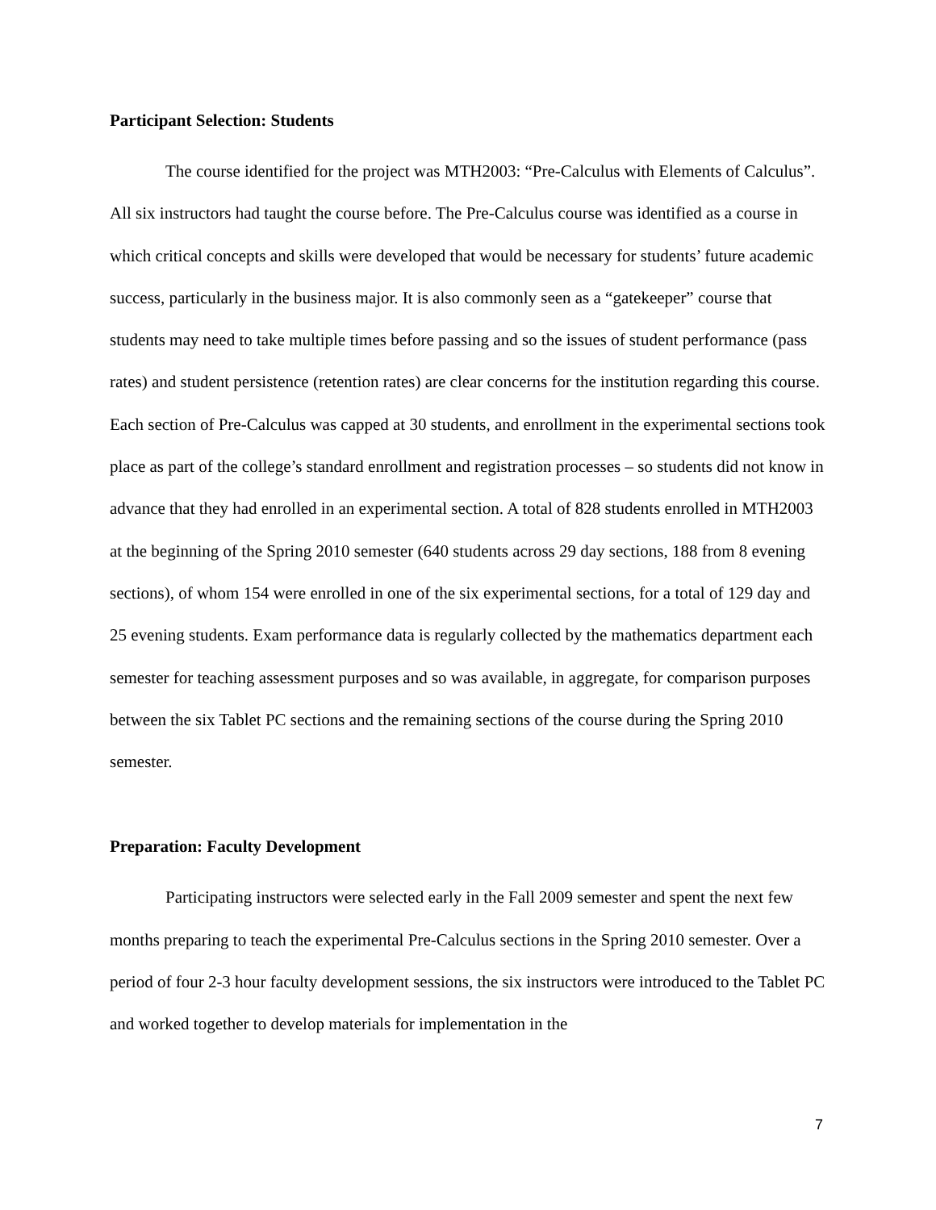Participant Selection: Students
The course identified for the project was MTH2003: “Pre-Calculus with Elements of Calculus”. All six instructors had taught the course before. The Pre-Calculus course was identified as a course in which critical concepts and skills were developed that would be necessary for students’ future academic success, particularly in the business major. It is also commonly seen as a “gatekeeper” course that students may need to take multiple times before passing and so the issues of student performance (pass rates) and student persistence (retention rates) are clear concerns for the institution regarding this course. Each section of Pre-Calculus was capped at 30 students, and enrollment in the experimental sections took place as part of the college’s standard enrollment and registration processes – so students did not know in advance that they had enrolled in an experimental section. A total of 828 students enrolled in MTH2003 at the beginning of the Spring 2010 semester (640 students across 29 day sections, 188 from 8 evening sections), of whom 154 were enrolled in one of the six experimental sections, for a total of 129 day and 25 evening students. Exam performance data is regularly collected by the mathematics department each semester for teaching assessment purposes and so was available, in aggregate, for comparison purposes between the six Tablet PC sections and the remaining sections of the course during the Spring 2010 semester.
Preparation: Faculty Development
Participating instructors were selected early in the Fall 2009 semester and spent the next few months preparing to teach the experimental Pre-Calculus sections in the Spring 2010 semester. Over a period of four 2-3 hour faculty development sessions, the six instructors were introduced to the Tablet PC and worked together to develop materials for implementation in the
7